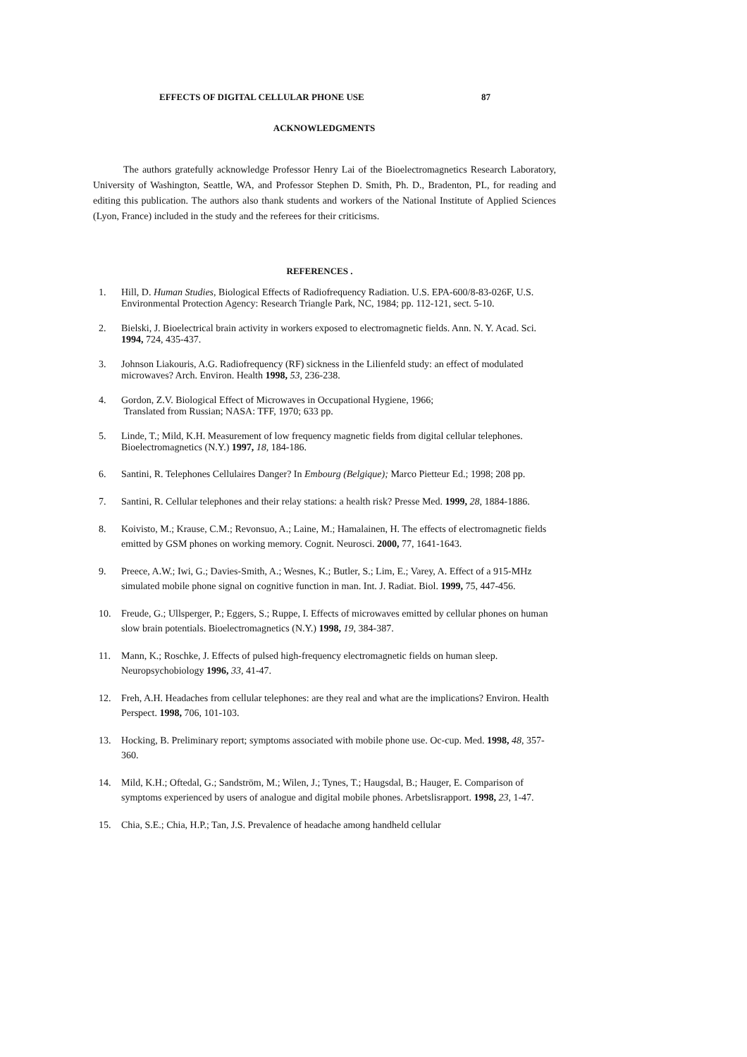EFFECTS OF DIGITAL CELLULAR PHONE USE 87
ACKNOWLEDGMENTS
The authors gratefully acknowledge Professor Henry Lai of the Bioelectromagnetics Research Laboratory, University of Washington, Seattle, WA, and Professor Stephen D. Smith, Ph. D., Bradenton, PL, for reading and editing this publication. The authors also thank students and workers of the National Institute of Applied Sciences (Lyon, France) included in the study and the referees for their criticisms.
REFERENCES .
1. Hill, D. Human Studies, Biological Effects of Radiofrequency Radiation. U.S. EPA-600/8-83-026F, U.S. Environmental Protection Agency: Research Triangle Park, NC, 1984; pp. 112-121, sect. 5-10.
2. Bielski, J. Bioelectrical brain activity in workers exposed to electromagnetic fields. Ann. N. Y. Acad. Sci. 1994, 724, 435-437.
3. Johnson Liakouris, A.G. Radiofrequency (RF) sickness in the Lilienfeld study: an effect of modulated microwaves? Arch. Environ. Health 1998, 53, 236-238.
4. Gordon, Z.V. Biological Effect of Microwaves in Occupational Hygiene, 1966;
Translated from Russian; NASA: TFF, 1970; 633 pp.
5. Linde, T.; Mild, K.H. Measurement of low frequency magnetic fields from digital cellular telephones. Bioelectromagnetics (N.Y.) 1997, 18, 184-186.
6. Santini, R. Telephones Cellulaires Danger? In Embourg (Belgique); Marco Pietteur Ed.; 1998; 208 pp.
7. Santini, R. Cellular telephones and their relay stations: a health risk? Presse Med. 1999, 28, 1884-1886.
8. Koivisto, M.; Krause, C.M.; Revonsuo, A.; Laine, M.; Hamalainen, H. The effects of electromagnetic fields emitted by GSM phones on working memory. Cognit. Neurosci. 2000, 77, 1641-1643.
9. Preece, A.W.; Iwi, G.; Davies-Smith, A.; Wesnes, K.; Butler, S.; Lim, E.; Varey, A. Effect of a 915-MHz simulated mobile phone signal on cognitive function in man. Int. J. Radiat. Biol. 1999, 75, 447-456.
10. Freude, G.; Ullsperger, P.; Eggers, S.; Ruppe, I. Effects of microwaves emitted by cellular phones on human slow brain potentials. Bioelectromagnetics (N.Y.) 1998, 19, 384-387.
11. Mann, K.; Roschke, J. Effects of pulsed high-frequency electromagnetic fields on human sleep. Neuropsychobiology 1996, 33, 41-47.
12. Freh, A.H. Headaches from cellular telephones: are they real and what are the implications? Environ. Health Perspect. 1998, 706, 101-103.
13. Hocking, B. Preliminary report; symptoms associated with mobile phone use. Oc-cup. Med. 1998, 48, 357-360.
14. Mild, K.H.; Oftedal, G.; Sandström, M.; Wilen, J.; Tynes, T.; Haugsdal, B.; Hauger, E. Comparison of symptoms experienced by users of analogue and digital mobile phones. Arbetslisrapport. 1998, 23, 1-47.
15. Chia, S.E.; Chia, H.P.; Tan, J.S. Prevalence of headache among handheld cellular